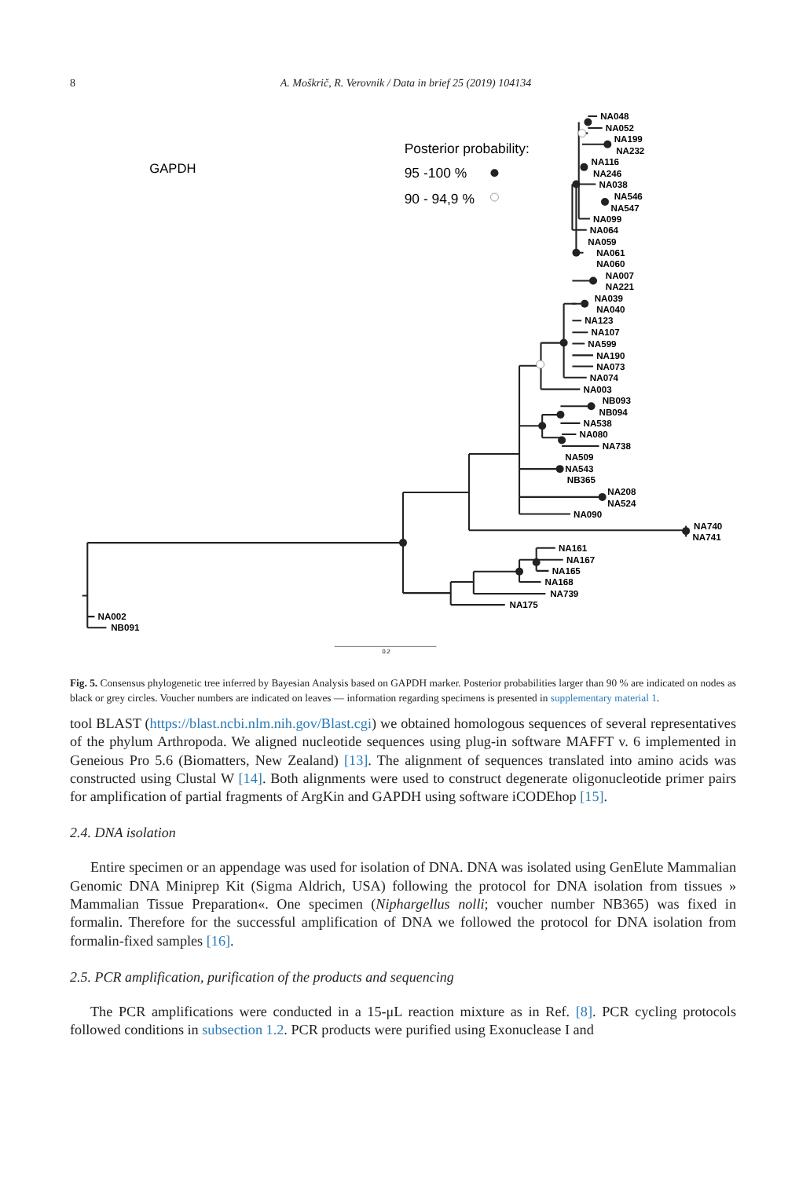8
A. Moškrič, R. Verovnik / Data in brief 25 (2019) 104134
0.2
GAPDH
Posterior probability:
95 -100 %
90 - 94,9 %
NA048
NA052
NA199
NA232
NA116
NA246
NA038
NA546
NA547
NA099
NA064
NA059
NA061
NA060
NA007
NA221
NA039
NA040
NA123
NA107
NA599
NA190
NA073
NA074
NA003
NB093
NB094
NA538
NA080
NA738
NA509
NA543
NB365
NA208
NA524
NA090
NA740
NA741
NA161
NA167
NA165
NA168
NA739
NA175
NA002
NB091
Fig. 5. Consensus phylogenetic tree inferred by Bayesian Analysis based on GAPDH marker. Posterior probabilities larger than 90 % are indicated on nodes as black or grey circles. Voucher numbers are indicated on leaves — information regarding specimens is presented in supplementary material 1.
tool BLAST (https://blast.ncbi.nlm.nih.gov/Blast.cgi) we obtained homologous sequences of several representatives of the phylum Arthropoda. We aligned nucleotide sequences using plug-in software MAFFT v. 6 implemented in Geneious Pro 5.6 (Biomatters, New Zealand) [13]. The alignment of sequences translated into amino acids was constructed using Clustal W [14]. Both alignments were used to construct degenerate oligonucleotide primer pairs for amplification of partial fragments of ArgKin and GAPDH using software iCODEhop [15].
2.4. DNA isolation
Entire specimen or an appendage was used for isolation of DNA. DNA was isolated using GenElute Mammalian Genomic DNA Miniprep Kit (Sigma Aldrich, USA) following the protocol for DNA isolation from tissues » Mammalian Tissue Preparation«. One specimen (Niphargellus nolli; voucher number NB365) was fixed in formalin. Therefore for the successful amplification of DNA we followed the protocol for DNA isolation from formalin-fixed samples [16].
2.5. PCR amplification, purification of the products and sequencing
The PCR amplifications were conducted in a 15-μL reaction mixture as in Ref. [8]. PCR cycling protocols followed conditions in subsection 1.2. PCR products were purified using Exonuclease I and